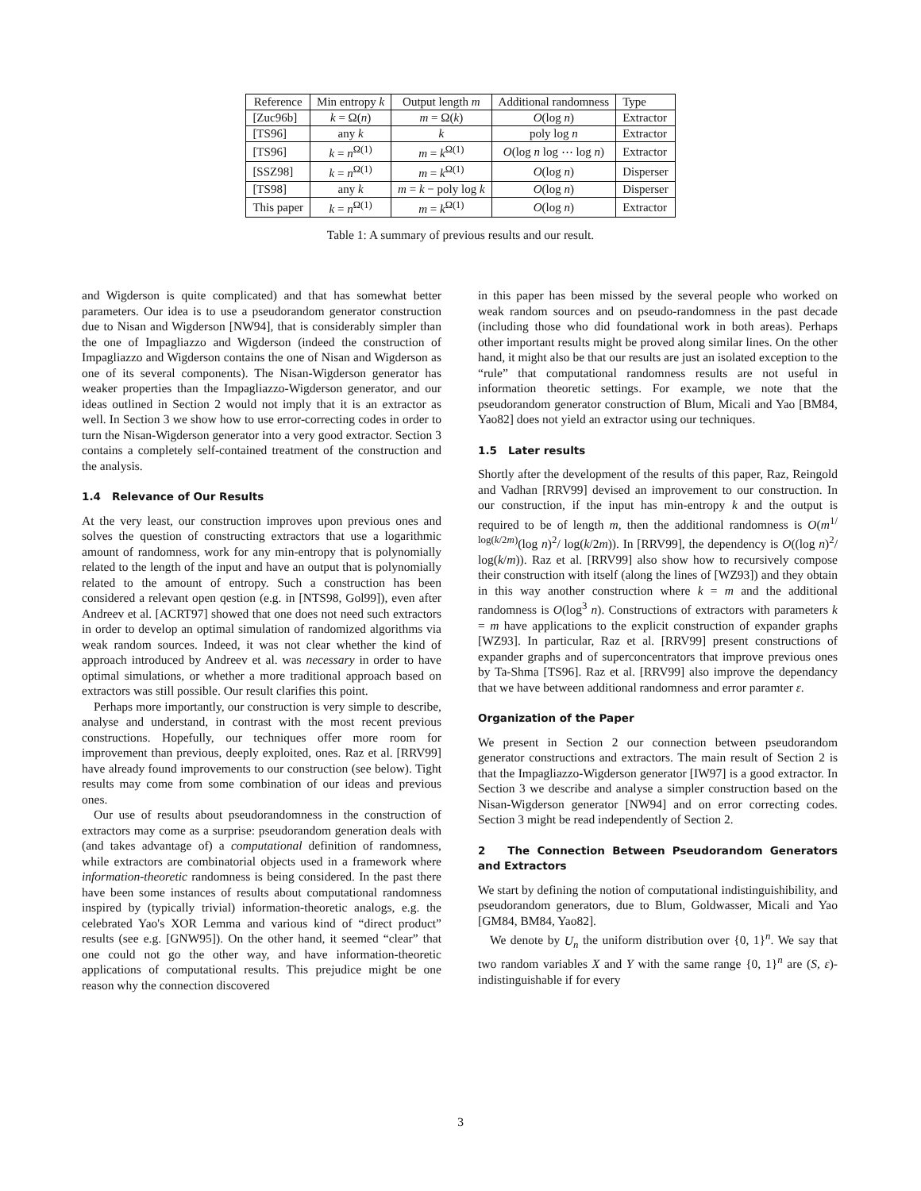| Reference | Min entropy k | Output length m | Additional randomness | Type |
| --- | --- | --- | --- | --- |
| [Zuc96b] | k = Ω( n ) | m = Ω( k ) | O (log n ) | Extractor |
| [TS96] | any k | k | poly log n | Extractor |
| [TS96] | k = n<sup>Ω(1)</sup> | m = k<sup>Ω(1)</sup> | O (log n log ⋯ log n ) | Extractor |
| [SSZ98] | k = n<sup>Ω(1)</sup> | m = k<sup>Ω(1)</sup> | O (log n ) | Disperser |
| [TS98] | any k | m = k − poly log k | O (log n ) | Disperser |
| This paper | k = n<sup>Ω(1)</sup> | m = k<sup>Ω(1)</sup> | O (log n ) | Extractor |
Table 1: A summary of previous results and our result.
and Wigderson is quite complicated) and that has somewhat better parameters. Our idea is to use a pseudorandom generator construction due to Nisan and Wigderson [NW94], that is considerably simpler than the one of Impagliazzo and Wigderson (indeed the construction of Impagliazzo and Wigderson contains the one of Nisan and Wigderson as one of its several components). The Nisan-Wigderson generator has weaker properties than the Impagliazzo-Wigderson generator, and our ideas outlined in Section 2 would not imply that it is an extractor as well. In Section 3 we show how to use error-correcting codes in order to turn the Nisan-Wigderson generator into a very good extractor. Section 3 contains a completely self-contained treatment of the construction and the analysis.
1.4 Relevance of Our Results
At the very least, our construction improves upon previous ones and solves the question of constructing extractors that use a logarithmic amount of randomness, work for any min-entropy that is polynomially related to the length of the input and have an output that is polynomially related to the amount of entropy. Such a construction has been considered a relevant open qestion (e.g. in [NTS98, Gol99]), even after Andreev et al. [ACRT97] showed that one does not need such extractors in order to develop an optimal simulation of randomized algorithms via weak random sources. Indeed, it was not clear whether the kind of approach introduced by Andreev et al. was necessary in order to have optimal simulations, or whether a more traditional approach based on extractors was still possible. Our result clarifies this point.
Perhaps more importantly, our construction is very simple to describe, analyse and understand, in contrast with the most recent previous constructions. Hopefully, our techniques offer more room for improvement than previous, deeply exploited, ones. Raz et al. [RRV99] have already found improvements to our construction (see below). Tight results may come from some combination of our ideas and previous ones.
Our use of results about pseudorandomness in the construction of extractors may come as a surprise: pseudorandom generation deals with (and takes advantage of) a computational definition of randomness, while extractors are combinatorial objects used in a framework where information-theoretic randomness is being considered. In the past there have been some instances of results about computational randomness inspired by (typically trivial) information-theoretic analogs, e.g. the celebrated Yao's XOR Lemma and various kind of “direct product” results (see e.g. [GNW95]). On the other hand, it seemed “clear” that one could not go the other way, and have information-theoretic applications of computational results. This prejudice might be one reason why the connection discovered
in this paper has been missed by the several people who worked on weak random sources and on pseudo-randomness in the past decade (including those who did foundational work in both areas). Perhaps other important results might be proved along similar lines. On the other hand, it might also be that our results are just an isolated exception to the “rule” that computational randomness results are not useful in information theoretic settings. For example, we note that the pseudorandom generator construction of Blum, Micali and Yao [BM84, Yao82] does not yield an extractor using our techniques.
1.5 Later results
Shortly after the development of the results of this paper, Raz, Reingold and Vadhan [RRV99] devised an improvement to our construction. In our construction, if the input has min-entropy k and the output is required to be of length m, then the additional randomness is O(m<sup>1/ log(k/2m)</sup>(log n)<sup>2</sup>/ log(k/2m)). In [RRV99], the dependency is O((log n)<sup>2</sup>/ log(k/m)). Raz et al. [RRV99] also show how to recursively compose their construction with itself (along the lines of [WZ93]) and they obtain in this way another construction where k = m and the additional randomness is O(log<sup>3</sup> n). Constructions of extractors with parameters k = m have applications to the explicit construction of expander graphs [WZ93]. In particular, Raz et al. [RRV99] present constructions of expander graphs and of superconcentrators that improve previous ones by Ta-Shma [TS96]. Raz et al. [RRV99] also improve the dependancy that we have between additional randomness and error paramter ε.
Organization of the Paper
We present in Section 2 our connection between pseudorandom generator constructions and extractors. The main result of Section 2 is that the Impagliazzo-Wigderson generator [IW97] is a good extractor. In Section 3 we describe and analyse a simpler construction based on the Nisan-Wigderson generator [NW94] and on error correcting codes. Section 3 might be read independently of Section 2.
2 The Connection Between Pseudorandom Generators and Extractors
We start by defining the notion of computational indistinguishibility, and pseudorandom generators, due to Blum, Goldwasser, Micali and Yao [GM84, BM84, Yao82].
We denote by U<sub>n</sub> the uniform distribution over {0, 1}<sup>n</sup>. We say that two random variables X and Y with the same range {0, 1}<sup>n</sup> are (S, ε)-indistinguishable if for every
3